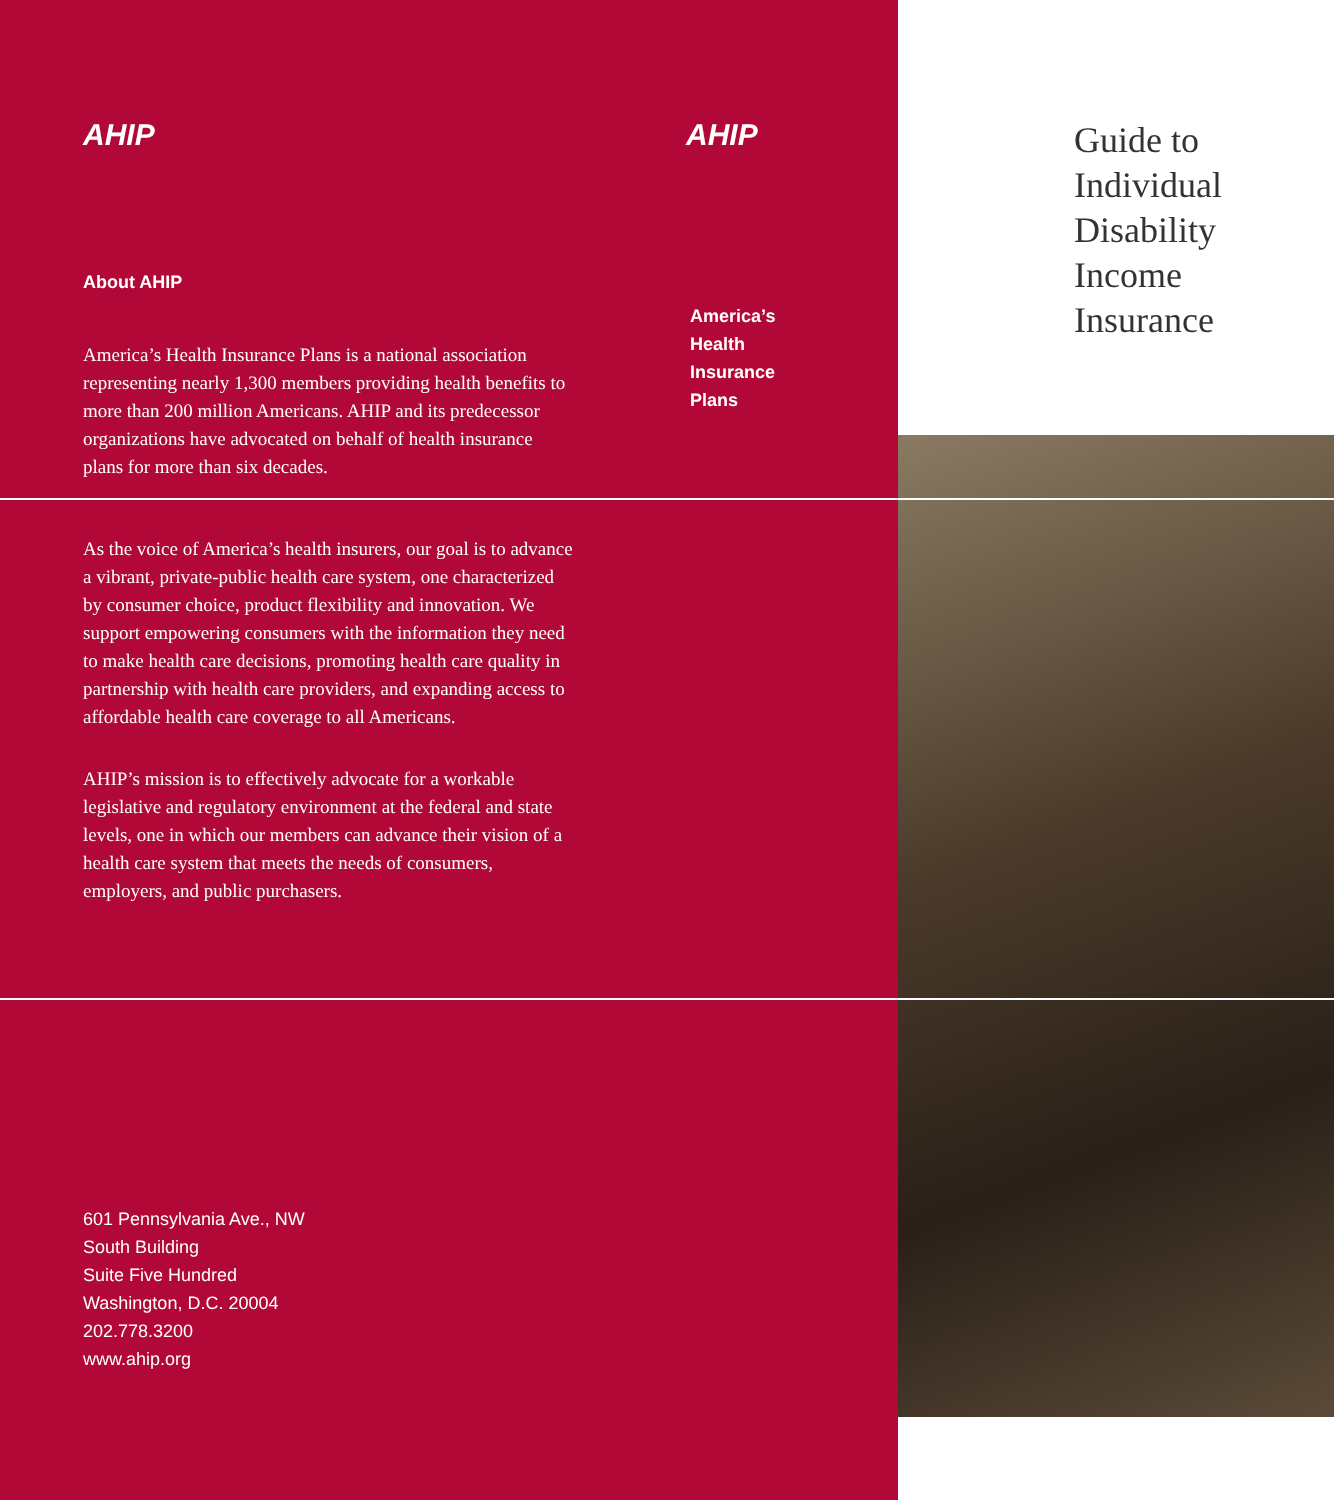AHIP
About AHIP
America’s Health Insurance Plans is a national association representing nearly 1,300 members providing health benefits to more than 200 million Americans. AHIP and its predecessor organizations have advocated on behalf of health insurance plans for more than six decades.
As the voice of America’s health insurers, our goal is to advance a vibrant, private-public health care system, one characterized by consumer choice, product flexibility and innovation. We support empowering consumers with the information they need to make health care decisions, promoting health care quality in partnership with health care providers, and expanding access to affordable health care coverage to all Americans.
AHIP’s mission is to effectively advocate for a workable legislative and regulatory environment at the federal and state levels, one in which our members can advance their vision of a health care system that meets the needs of consumers, employers, and public purchasers.
601 Pennsylvania Ave., NW
South Building
Suite Five Hundred
Washington, D.C. 20004
202.778.3200
www.ahip.org
AHIP
America’s
Health
Insurance
Plans
Guide to
Individual
Disability
Income
Insurance